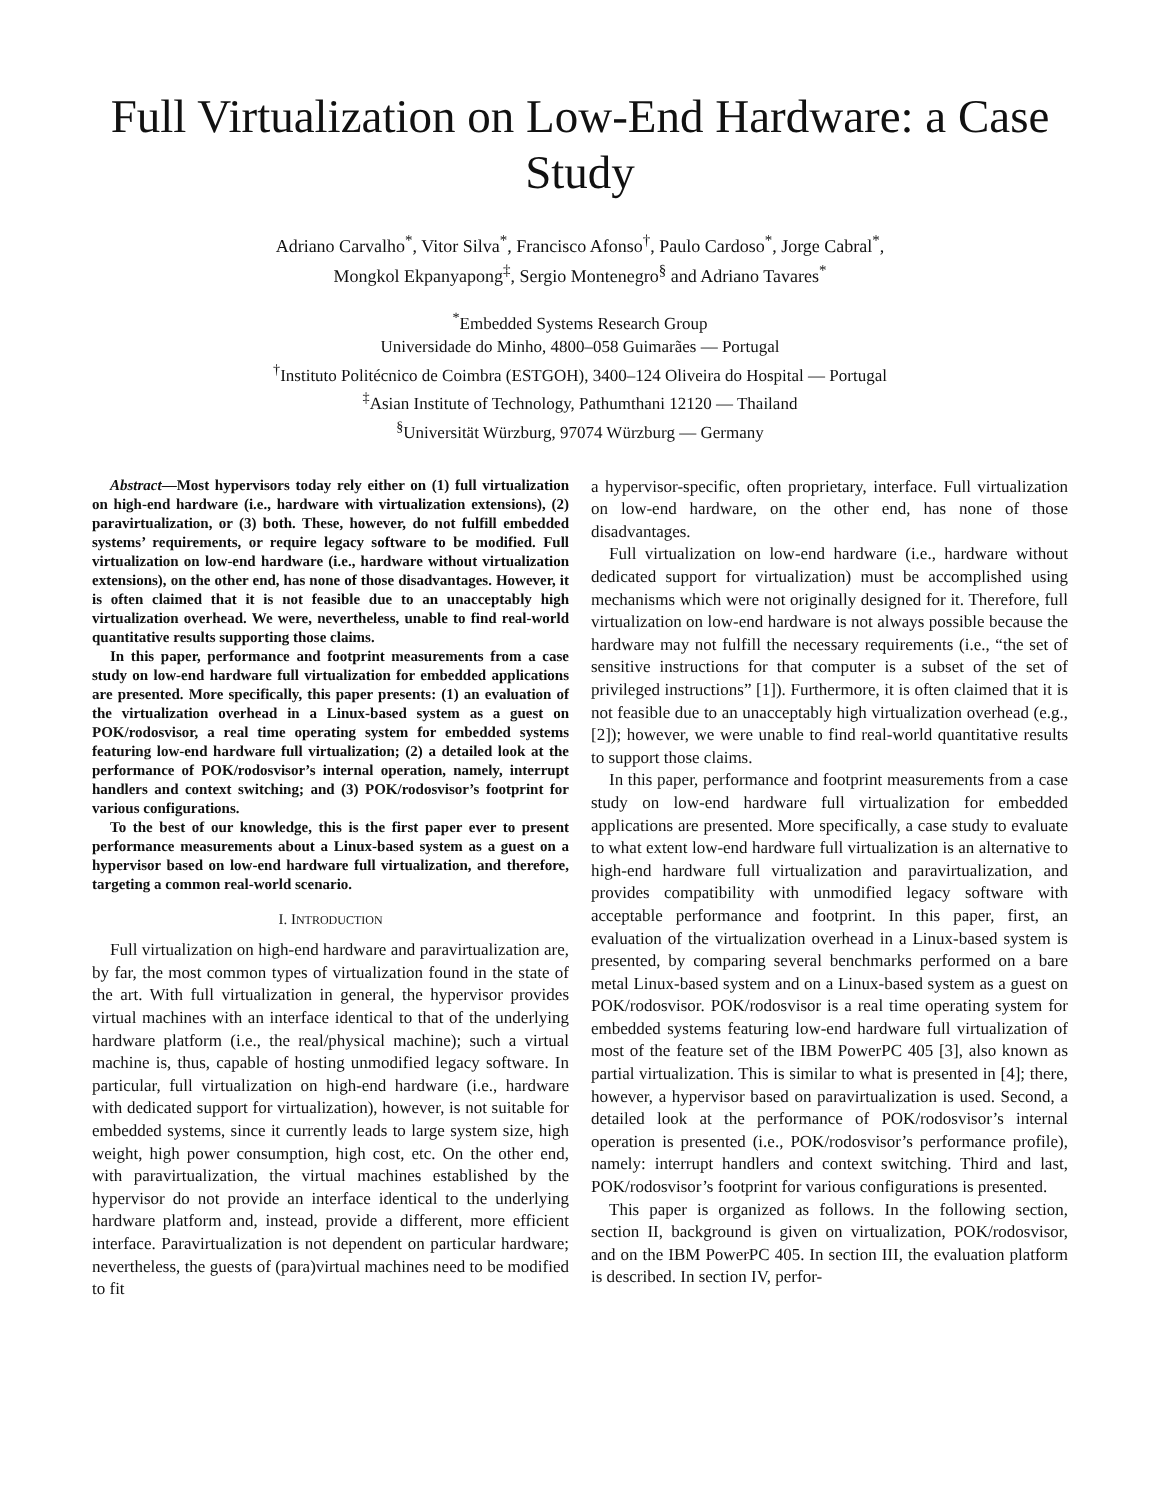Full Virtualization on Low-End Hardware: a Case Study
Adriano Carvalho<sup>*</sup>, Vitor Silva<sup>*</sup>, Francisco Afonso<sup>†</sup>, Paulo Cardoso<sup>*</sup>, Jorge Cabral<sup>*</sup>,
Mongkol Ekpanyapong<sup>‡</sup>, Sergio Montenegro<sup>§</sup> and Adriano Tavares<sup>*</sup>
<sup>*</sup> Embedded Systems Research Group
Universidade do Minho, 4800–058 Guimarães — Portugal
<sup>†</sup> Instituto Politécnico de Coimbra (ESTGOH), 3400–124 Oliveira do Hospital — Portugal
<sup>‡</sup> Asian Institute of Technology, Pathumthani 12120 — Thailand
<sup>§</sup> Universität Würzburg, 97074 Würzburg — Germany
Abstract—Most hypervisors today rely either on (1) full virtualization on high-end hardware (i.e., hardware with virtualization extensions), (2) paravirtualization, or (3) both. These, however, do not fulfill embedded systems’ requirements, or require legacy software to be modified. Full virtualization on low-end hardware (i.e., hardware without virtualization extensions), on the other end, has none of those disadvantages. However, it is often claimed that it is not feasible due to an unacceptably high virtualization overhead. We were, nevertheless, unable to find real-world quantitative results supporting those claims.
In this paper, performance and footprint measurements from a case study on low-end hardware full virtualization for embedded applications are presented. More specifically, this paper presents: (1) an evaluation of the virtualization overhead in a Linux-based system as a guest on POK/rodosvisor, a real time operating system for embedded systems featuring low-end hardware full virtualization; (2) a detailed look at the performance of POK/rodosvisor’s internal operation, namely, interrupt handlers and context switching; and (3) POK/rodosvisor’s footprint for various configurations.
To the best of our knowledge, this is the first paper ever to present performance measurements about a Linux-based system as a guest on a hypervisor based on low-end hardware full virtualization, and therefore, targeting a common real-world scenario.
I. INTRODUCTION
Full virtualization on high-end hardware and paravirtualization are, by far, the most common types of virtualization found in the state of the art. With full virtualization in general, the hypervisor provides virtual machines with an interface identical to that of the underlying hardware platform (i.e., the real/physical machine); such a virtual machine is, thus, capable of hosting unmodified legacy software. In particular, full virtualization on high-end hardware (i.e., hardware with dedicated support for virtualization), however, is not suitable for embedded systems, since it currently leads to large system size, high weight, high power consumption, high cost, etc. On the other end, with paravirtualization, the virtual machines established by the hypervisor do not provide an interface identical to the underlying hardware platform and, instead, provide a different, more efficient interface. Paravirtualization is not dependent on particular hardware; nevertheless, the guests of (para)virtual machines need to be modified to fit
a hypervisor-specific, often proprietary, interface. Full virtualization on low-end hardware, on the other end, has none of those disadvantages.
Full virtualization on low-end hardware (i.e., hardware without dedicated support for virtualization) must be accomplished using mechanisms which were not originally designed for it. Therefore, full virtualization on low-end hardware is not always possible because the hardware may not fulfill the necessary requirements (i.e., “the set of sensitive instructions for that computer is a subset of the set of privileged instructions” [1]). Furthermore, it is often claimed that it is not feasible due to an unacceptably high virtualization overhead (e.g., [2]); however, we were unable to find real-world quantitative results to support those claims.
In this paper, performance and footprint measurements from a case study on low-end hardware full virtualization for embedded applications are presented. More specifically, a case study to evaluate to what extent low-end hardware full virtualization is an alternative to high-end hardware full virtualization and paravirtualization, and provides compatibility with unmodified legacy software with acceptable performance and footprint. In this paper, first, an evaluation of the virtualization overhead in a Linux-based system is presented, by comparing several benchmarks performed on a bare metal Linux-based system and on a Linux-based system as a guest on POK/rodosvisor. POK/rodosvisor is a real time operating system for embedded systems featuring low-end hardware full virtualization of most of the feature set of the IBM PowerPC 405 [3], also known as partial virtualization. This is similar to what is presented in [4]; there, however, a hypervisor based on paravirtualization is used. Second, a detailed look at the performance of POK/rodosvisor’s internal operation is presented (i.e., POK/rodosvisor’s performance profile), namely: interrupt handlers and context switching. Third and last, POK/rodosvisor’s footprint for various configurations is presented.
This paper is organized as follows. In the following section, section II, background is given on virtualization, POK/rodosvisor, and on the IBM PowerPC 405. In section III, the evaluation platform is described. In section IV, perfor-